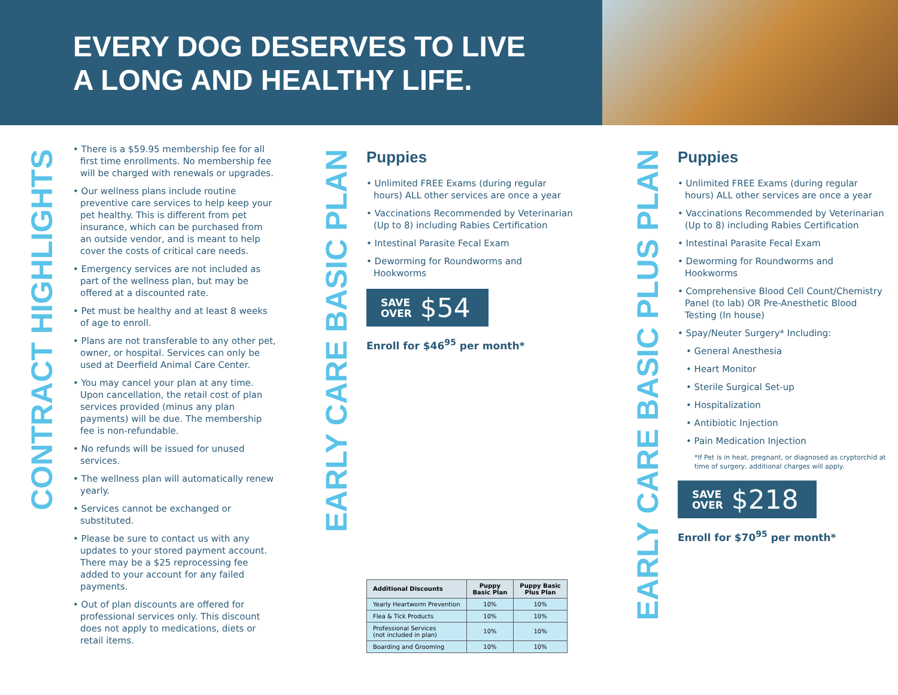EVERY DOG DESERVES TO LIVE
A LONG AND HEALTHY LIFE.
CONTRACT HIGHLIGHTS
• There is a $59.95 membership fee for all first time enrollments. No membership fee will be charged with renewals or upgrades.
• Our wellness plans include routine preventive care services to help keep your pet healthy. This is different from pet insurance, which can be purchased from an outside vendor, and is meant to help cover the costs of critical care needs.
• Emergency services are not included as part of the wellness plan, but may be offered at a discounted rate.
• Pet must be healthy and at least 8 weeks of age to enroll.
• Plans are not transferable to any other pet, owner, or hospital. Services can only be used at Deerfield Animal Care Center.
• You may cancel your plan at any time. Upon cancellation, the retail cost of plan services provided (minus any plan payments) will be due. The membership fee is non-refundable.
• No refunds will be issued for unused services.
• The wellness plan will automatically renew yearly.
• Services cannot be exchanged or substituted.
• Please be sure to contact us with any updates to your stored payment account. There may be a $25 reprocessing fee added to your account for any failed payments.
• Out of plan discounts are offered for professional services only. This discount does not apply to medications, diets or retail items.
EARLY CARE BASIC PLAN
Puppies
• Unlimited FREE Exams (during regular hours) ALL other services are once a year
• Vaccinations Recommended by Veterinarian (Up to 8) including Rabies Certification
• Intestinal Parasite Fecal Exam
• Deworming for Roundworms and Hookworms
SAVE
OVER $54
Enroll for $46<sup>95</sup> per month*
| Additional Discounts | Puppy Basic Plan | Puppy Basic Plus Plan |
| --- | --- | --- |
| Yearly Heartworm Prevention | 10% | 10% |
| Flea & Tick Products | 10% | 10% |
| Professional Services (not included in plan) | 10% | 10% |
| Boarding and Grooming | 10% | 10% |
EARLY CARE BASIC PLUS PLAN
Puppies
• Unlimited FREE Exams (during regular hours) ALL other services are once a year
• Vaccinations Recommended by Veterinarian (Up to 8) including Rabies Certification
• Intestinal Parasite Fecal Exam
• Deworming for Roundworms and Hookworms
• Comprehensive Blood Cell Count/Chemistry Panel (to lab) OR Pre-Anesthetic Blood Testing (In house)
• Spay/Neuter Surgery* Including:
• General Anesthesia
• Heart Monitor
• Sterile Surgical Set-up
• Hospitalization
• Antibiotic Injection
• Pain Medication Injection
*If Pet is in heat, pregnant, or diagnosed as cryptorchid at time of surgery, additional charges will apply.
SAVE
OVER $218
Enroll for $70<sup>95</sup> per month*